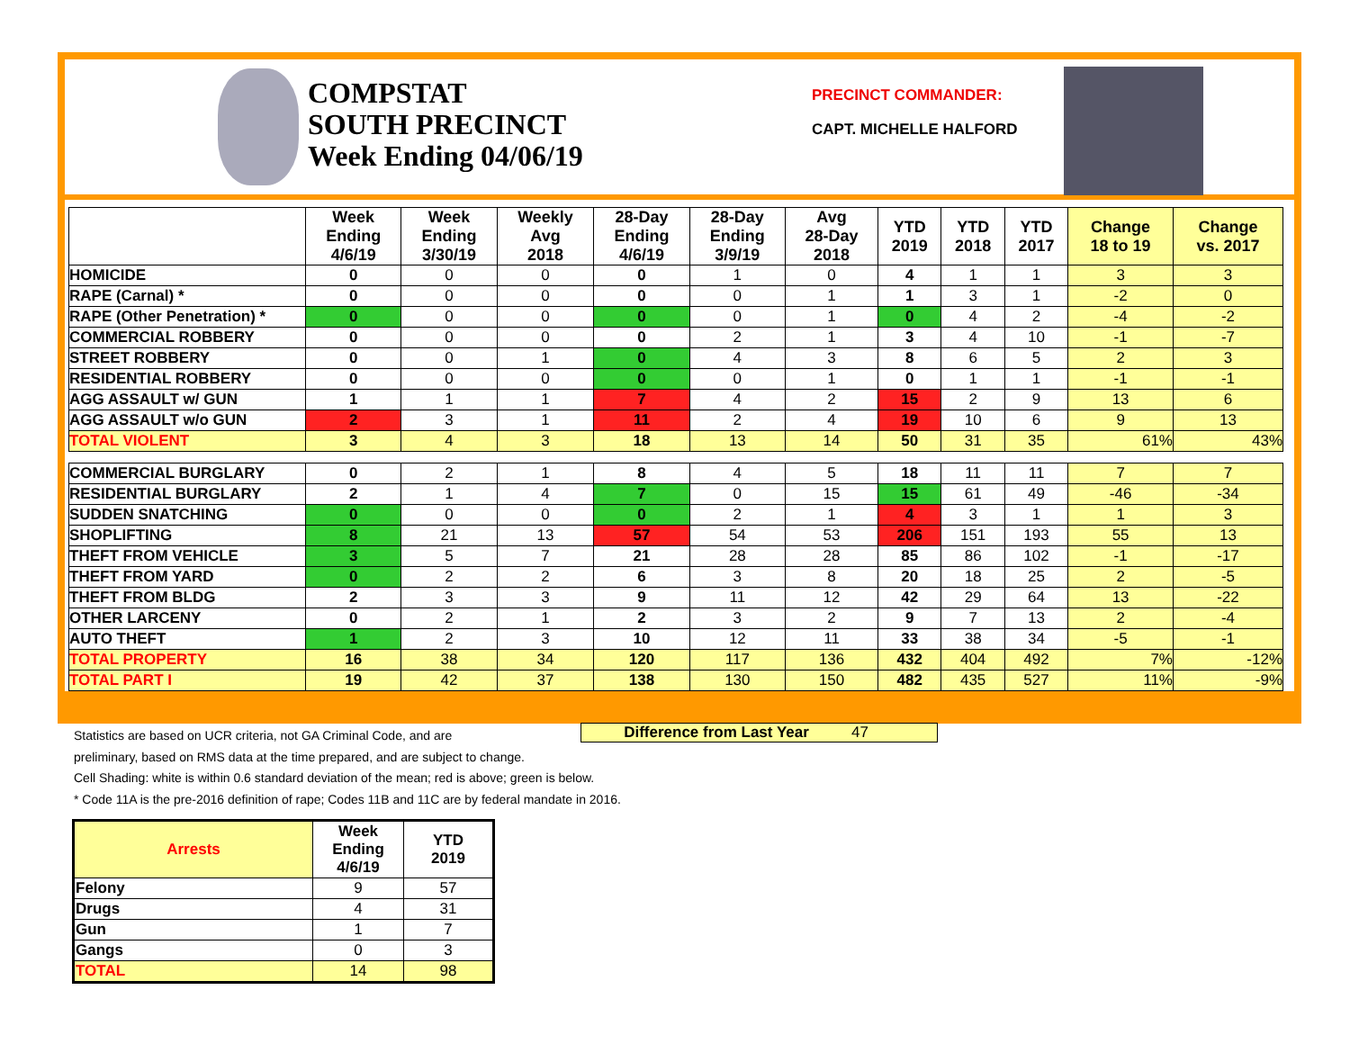COMPSTAT
SOUTH PRECINCT
Week Ending 04/06/19
PRECINCT COMMANDER:
CAPT. MICHELLE HALFORD
| | Week Ending 4/6/19 | Week Ending 3/30/19 | Weekly Avg 2018 | 28-Day Ending 4/6/19 | 28-Day Ending 3/9/19 | Avg 28-Day 2018 | YTD 2019 | YTD 2018 | YTD 2017 | Change 18 to 19 | Change vs. 2017 |
| --- | --- | --- | --- | --- | --- | --- | --- | --- | --- | --- | --- |
| HOMICIDE | 0 | 0 | 0 | 0 | 1 | 0 | 4 | 1 | 1 | 3 | 3 |
| RAPE (Carnal) * | 0 | 0 | 0 | 0 | 0 | 1 | 1 | 3 | 1 | -2 | 0 |
| RAPE (Other Penetration) * | 0 | 0 | 0 | 0 | 0 | 1 | 0 | 4 | 2 | -4 | -2 |
| COMMERCIAL ROBBERY | 0 | 0 | 0 | 0 | 2 | 1 | 3 | 4 | 10 | -1 | -7 |
| STREET ROBBERY | 0 | 0 | 1 | 0 | 4 | 3 | 8 | 6 | 5 | 2 | 3 |
| RESIDENTIAL ROBBERY | 0 | 0 | 0 | 0 | 0 | 1 | 0 | 1 | 1 | -1 | -1 |
| AGG ASSAULT w/ GUN | 1 | 1 | 1 | 7 | 4 | 2 | 15 | 2 | 9 | 13 | 6 |
| AGG ASSAULT w/o GUN | 2 | 3 | 1 | 11 | 2 | 4 | 19 | 10 | 6 | 9 | 13 |
| TOTAL VIOLENT | 3 | 4 | 3 | 18 | 13 | 14 | 50 | 31 | 35 | 61% | 43% |
| COMMERCIAL BURGLARY | 0 | 2 | 1 | 8 | 4 | 5 | 18 | 11 | 11 | 7 | 7 |
| RESIDENTIAL BURGLARY | 2 | 1 | 4 | 7 | 0 | 15 | 15 | 61 | 49 | -46 | -34 |
| SUDDEN SNATCHING | 0 | 0 | 0 | 0 | 2 | 1 | 4 | 3 | 1 | 1 | 3 |
| SHOPLIFTING | 8 | 21 | 13 | 57 | 54 | 53 | 206 | 151 | 193 | 55 | 13 |
| THEFT FROM VEHICLE | 3 | 5 | 7 | 21 | 28 | 28 | 85 | 86 | 102 | -1 | -17 |
| THEFT FROM YARD | 0 | 2 | 2 | 6 | 3 | 8 | 20 | 18 | 25 | 2 | -5 |
| THEFT FROM BLDG | 2 | 3 | 3 | 9 | 11 | 12 | 42 | 29 | 64 | 13 | -22 |
| OTHER LARCENY | 0 | 2 | 1 | 2 | 3 | 2 | 9 | 7 | 13 | 2 | -4 |
| AUTO THEFT | 1 | 2 | 3 | 10 | 12 | 11 | 33 | 38 | 34 | -5 | -1 |
| TOTAL PROPERTY | 16 | 38 | 34 | 120 | 117 | 136 | 432 | 404 | 492 | 7% | -12% |
| TOTAL PART I | 19 | 42 | 37 | 138 | 130 | 150 | 482 | 435 | 527 | 11% | -9% |
Statistics are based on UCR criteria, not GA Criminal Code, and are
preliminary, based on RMS data at the time prepared, and are subject to change.
Cell Shading: white is within 0.6 standard deviation of the mean; red is above; green is below.
* Code 11A is the pre-2016 definition of rape; Codes 11B and 11C are by federal mandate in 2016.
Difference from Last Year 47
| Arrests | Week Ending 4/6/19 | YTD 2019 |
| --- | --- | --- |
| Felony | 9 | 57 |
| Drugs | 4 | 31 |
| Gun | 1 | 7 |
| Gangs | 0 | 3 |
| TOTAL | 14 | 98 |